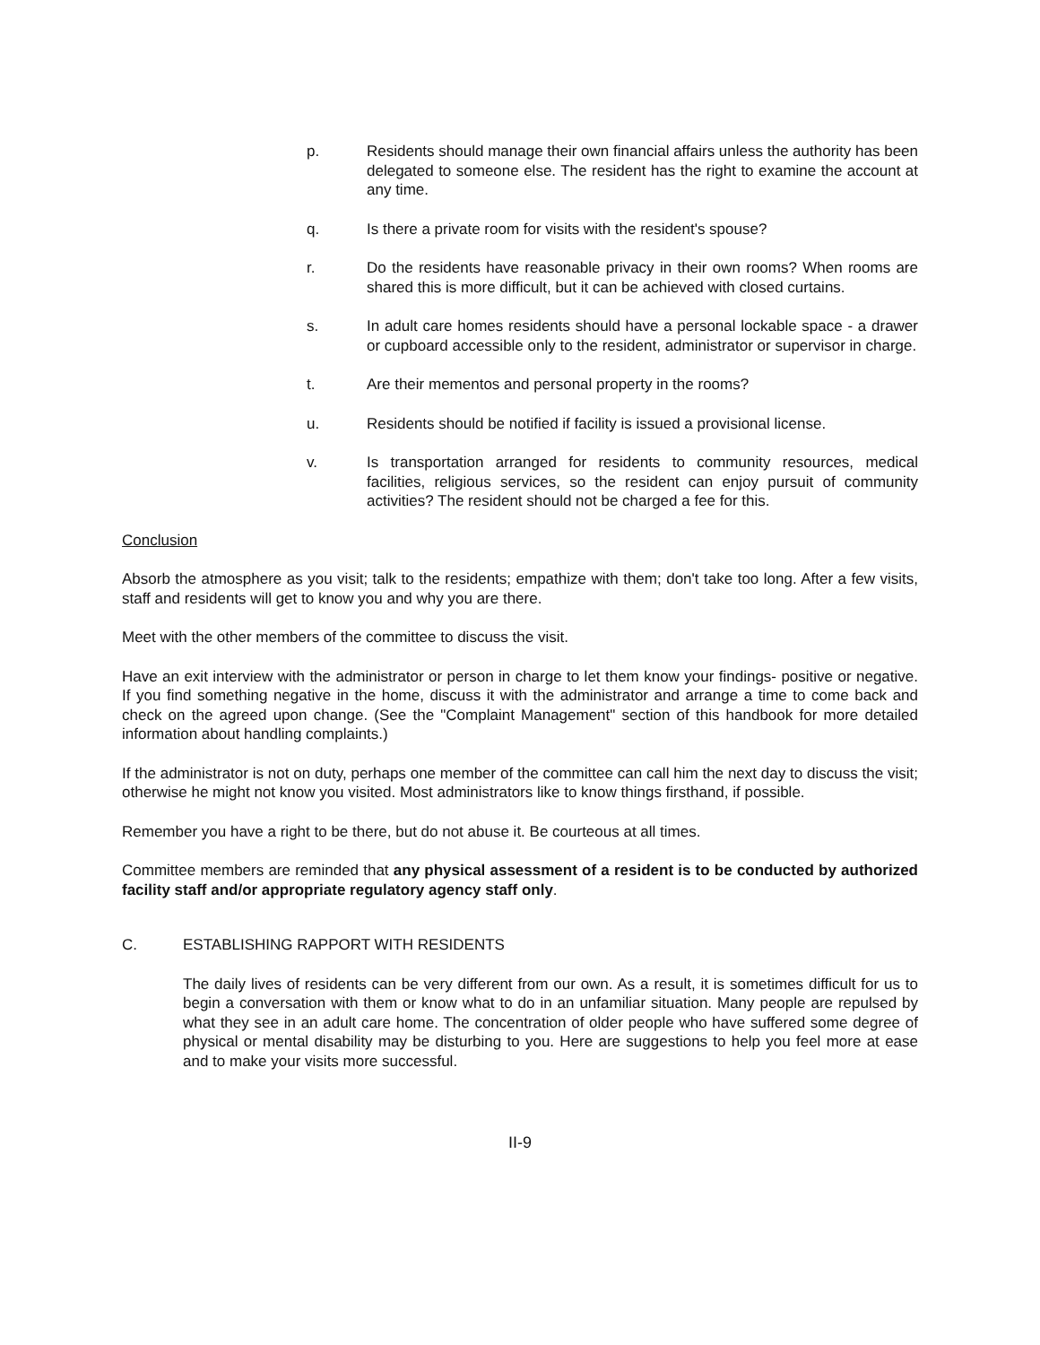p. Residents should manage their own financial affairs unless the authority has been delegated to someone else. The resident has the right to examine the account at any time.
q. Is there a private room for visits with the resident's spouse?
r. Do the residents have reasonable privacy in their own rooms? When rooms are shared this is more difficult, but it can be achieved with closed curtains.
s. In adult care homes residents should have a personal lockable space - a drawer or cupboard accessible only to the resident, administrator or supervisor in charge.
t. Are their mementos and personal property in the rooms?
u. Residents should be notified if facility is issued a provisional license.
v. Is transportation arranged for residents to community resources, medical facilities, religious services, so the resident can enjoy pursuit of community activities? The resident should not be charged a fee for this.
Conclusion
Absorb the atmosphere as you visit; talk to the residents; empathize with them; don't take too long. After a few visits, staff and residents will get to know you and why you are there.
Meet with the other members of the committee to discuss the visit.
Have an exit interview with the administrator or person in charge to let them know your findings- positive or negative. If you find something negative in the home, discuss it with the administrator and arrange a time to come back and check on the agreed upon change. (See the "Complaint Management" section of this handbook for more detailed information about handling complaints.)
If the administrator is not on duty, perhaps one member of the committee can call him the next day to discuss the visit; otherwise he might not know you visited. Most administrators like to know things firsthand, if possible.
Remember you have a right to be there, but do not abuse it. Be courteous at all times.
Committee members are reminded that any physical assessment of a resident is to be conducted by authorized facility staff and/or appropriate regulatory agency staff only.
C. ESTABLISHING RAPPORT WITH RESIDENTS
The daily lives of residents can be very different from our own. As a result, it is sometimes difficult for us to begin a conversation with them or know what to do in an unfamiliar situation. Many people are repulsed by what they see in an adult care home. The concentration of older people who have suffered some degree of physical or mental disability may be disturbing to you. Here are suggestions to help you feel more at ease and to make your visits more successful.
II-9